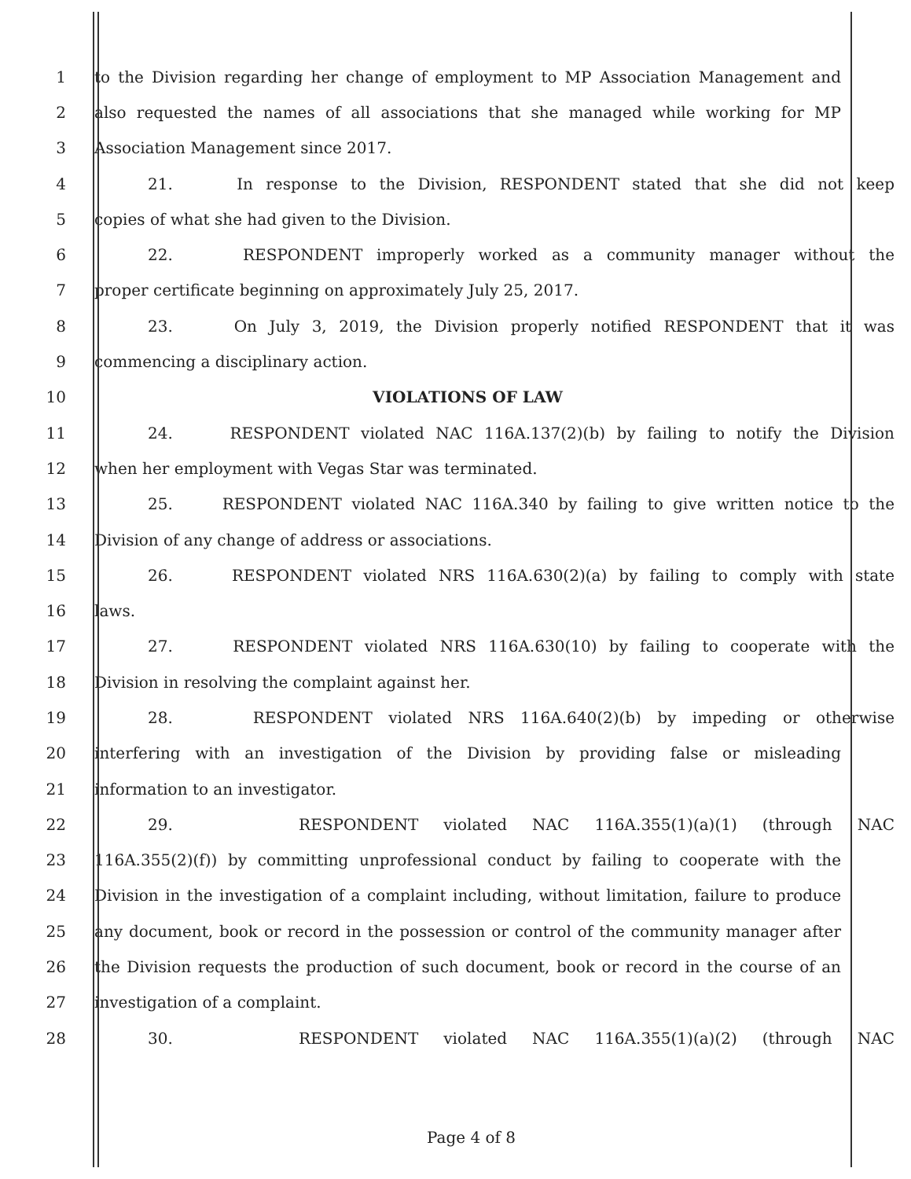1 to the Division regarding her change of employment to MP Association Management and
2 also requested the names of all associations that she managed while working for MP
3 Association Management since 2017.
4 21. In response to the Division, RESPONDENT stated that she did not keep
5 copies of what she had given to the Division.
6 22. RESPONDENT improperly worked as a community manager without the
7 proper certificate beginning on approximately July 25, 2017.
8 23. On July 3, 2019, the Division properly notified RESPONDENT that it was
9 commencing a disciplinary action.
10 VIOLATIONS OF LAW
11 24. RESPONDENT violated NAC 116A.137(2)(b) by failing to notify the Division
12 when her employment with Vegas Star was terminated.
13 25. RESPONDENT violated NAC 116A.340 by failing to give written notice to the
14 Division of any change of address or associations.
15 26. RESPONDENT violated NRS 116A.630(2)(a) by failing to comply with state
16 laws.
17 27. RESPONDENT violated NRS 116A.630(10) by failing to cooperate with the
18 Division in resolving the complaint against her.
19 28. RESPONDENT violated NRS 116A.640(2)(b) by impeding or otherwise
20 interfering with an investigation of the Division by providing false or misleading
21 information to an investigator.
22 29. RESPONDENT violated NAC 116A.355(1)(a)(1) (through NAC
23 116A.355(2)(f)) by committing unprofessional conduct by failing to cooperate with the
24 Division in the investigation of a complaint including, without limitation, failure to produce
25 any document, book or record in the possession or control of the community manager after
26 the Division requests the production of such document, book or record in the course of an
27 investigation of a complaint.
28 30. RESPONDENT violated NAC 116A.355(1)(a)(2) (through NAC
Page 4 of 8